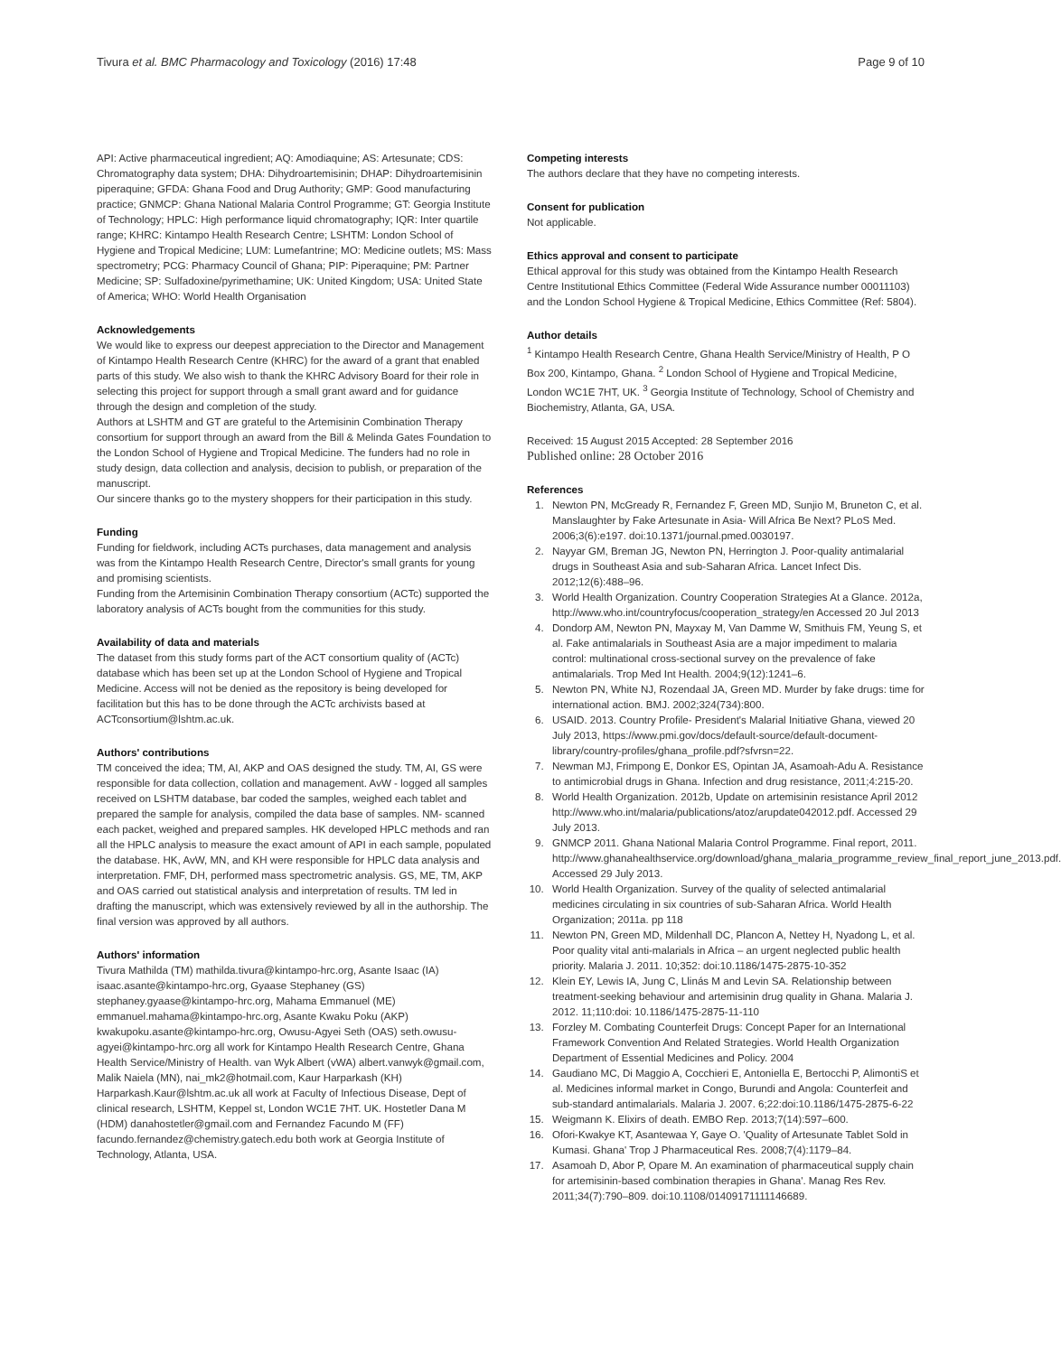Tivura et al. BMC Pharmacology and Toxicology (2016) 17:48 Page 9 of 10
API: Active pharmaceutical ingredient; AQ: Amodiaquine; AS: Artesunate; CDS: Chromatography data system; DHA: Dihydroartemisinin; DHAP: Dihydroartemisinin piperaquine; GFDA: Ghana Food and Drug Authority; GMP: Good manufacturing practice; GNMCP: Ghana National Malaria Control Programme; GT: Georgia Institute of Technology; HPLC: High performance liquid chromatography; IQR: Inter quartile range; KHRC: Kintampo Health Research Centre; LSHTM: London School of Hygiene and Tropical Medicine; LUM: Lumefantrine; MO: Medicine outlets; MS: Mass spectrometry; PCG: Pharmacy Council of Ghana; PIP: Piperaquine; PM: Partner Medicine; SP: Sulfadoxine/pyrimethamine; UK: United Kingdom; USA: United State of America; WHO: World Health Organisation
Acknowledgements
We would like to express our deepest appreciation to the Director and Management of Kintampo Health Research Centre (KHRC) for the award of a grant that enabled parts of this study. We also wish to thank the KHRC Advisory Board for their role in selecting this project for support through a small grant award and for guidance through the design and completion of the study.
Authors at LSHTM and GT are grateful to the Artemisinin Combination Therapy consortium for support through an award from the Bill & Melinda Gates Foundation to the London School of Hygiene and Tropical Medicine. The funders had no role in study design, data collection and analysis, decision to publish, or preparation of the manuscript.
Our sincere thanks go to the mystery shoppers for their participation in this study.
Funding
Funding for fieldwork, including ACTs purchases, data management and analysis was from the Kintampo Health Research Centre, Director's small grants for young and promising scientists.
Funding from the Artemisinin Combination Therapy consortium (ACTc) supported the laboratory analysis of ACTs bought from the communities for this study.
Availability of data and materials
The dataset from this study forms part of the ACT consortium quality of (ACTc) database which has been set up at the London School of Hygiene and Tropical Medicine. Access will not be denied as the repository is being developed for facilitation but this has to be done through the ACTc archivists based at ACTconsortium@lshtm.ac.uk.
Authors' contributions
TM conceived the idea; TM, AI, AKP and OAS designed the study. TM, AI, GS were responsible for data collection, collation and management. AvW - logged all samples received on LSHTM database, bar coded the samples, weighed each tablet and prepared the sample for analysis, compiled the data base of samples. NM- scanned each packet, weighed and prepared samples. HK developed HPLC methods and ran all the HPLC analysis to measure the exact amount of API in each sample, populated the database. HK, AvW, MN, and KH were responsible for HPLC data analysis and interpretation. FMF, DH, performed mass spectrometric analysis. GS, ME, TM, AKP and OAS carried out statistical analysis and interpretation of results. TM led in drafting the manuscript, which was extensively reviewed by all in the authorship. The final version was approved by all authors.
Authors' information
Tivura Mathilda (TM) mathilda.tivura@kintampo-hrc.org, Asante Isaac (IA) isaac.asante@kintampo-hrc.org, Gyaase Stephaney (GS) stephaney.gyaase@kintampo-hrc.org, Mahama Emmanuel (ME) emmanuel.mahama@kintampo-hrc.org, Asante Kwaku Poku (AKP) kwakupoku.asante@kintampo-hrc.org, Owusu-Agyei Seth (OAS) seth.owusu-agyei@kintampo-hrc.org all work for Kintampo Health Research Centre, Ghana Health Service/Ministry of Health. van Wyk Albert (vWA) albert.vanwyk@gmail.com, Malik Naiela (MN), nai_mk2@hotmail.com, Kaur Harparkash (KH) Harparkash.Kaur@lshtm.ac.uk all work at Faculty of Infectious Disease, Dept of clinical research, LSHTM, Keppel st, London WC1E 7HT. UK. Hostetler Dana M (HDM) danahostetler@gmail.com and Fernandez Facundo M (FF) facundo.fernandez@chemistry.gatech.edu both work at Georgia Institute of Technology, Atlanta, USA.
Competing interests
The authors declare that they have no competing interests.
Consent for publication
Not applicable.
Ethics approval and consent to participate
Ethical approval for this study was obtained from the Kintampo Health Research Centre Institutional Ethics Committee (Federal Wide Assurance number 00011103) and the London School Hygiene & Tropical Medicine, Ethics Committee (Ref: 5804).
Author details
<sup>1</sup> Kintampo Health Research Centre, Ghana Health Service/Ministry of Health, P O Box 200, Kintampo, Ghana. <sup>2</sup> London School of Hygiene and Tropical Medicine, London WC1E 7HT, UK. <sup>3</sup> Georgia Institute of Technology, School of Chemistry and Biochemistry, Atlanta, GA, USA.
Received: 15 August 2015 Accepted: 28 September 2016
Published online: 28 October 2016
References
1. Newton PN, McGready R, Fernandez F, Green MD, Sunjio M, Bruneton C, et al. Manslaughter by Fake Artesunate in Asia- Will Africa Be Next? PLoS Med. 2006;3(6):e197. doi:10.1371/journal.pmed.0030197.
2. Nayyar GM, Breman JG, Newton PN, Herrington J. Poor-quality antimalarial drugs in Southeast Asia and sub-Saharan Africa. Lancet Infect Dis. 2012;12(6):488–96.
3. World Health Organization. Country Cooperation Strategies At a Glance. 2012a, http://www.who.int/countryfocus/cooperation_strategy/en Accessed 20 Jul 2013
4. Dondorp AM, Newton PN, Mayxay M, Van Damme W, Smithuis FM, Yeung S, et al. Fake antimalarials in Southeast Asia are a major impediment to malaria control: multinational cross-sectional survey on the prevalence of fake antimalarials. Trop Med Int Health. 2004;9(12):1241–6.
5. Newton PN, White NJ, Rozendaal JA, Green MD. Murder by fake drugs: time for international action. BMJ. 2002;324(734):800.
6. USAID. 2013. Country Profile- President's Malarial Initiative Ghana, viewed 20 July 2013, https://www.pmi.gov/docs/default-source/default-document-library/country-profiles/ghana_profile.pdf?sfvrsn=22.
7. Newman MJ, Frimpong E, Donkor ES, Opintan JA, Asamoah-Adu A. Resistance to antimicrobial drugs in Ghana. Infection and drug resistance, 2011;4:215-20.
8. World Health Organization. 2012b, Update on artemisinin resistance April 2012 http://www.who.int/malaria/publications/atoz/arupdate042012.pdf. Accessed 29 July 2013.
9. GNMCP 2011. Ghana National Malaria Control Programme. Final report, 2011. http://www.ghanahealthservice.org/download/ghana_malaria_programme_review_final_report_june_2013.pdf. Accessed 29 July 2013.
10. World Health Organization. Survey of the quality of selected antimalarial medicines circulating in six countries of sub-Saharan Africa. World Health Organization; 2011a. pp 118
11. Newton PN, Green MD, Mildenhall DC, Plancon A, Nettey H, Nyadong L, et al. Poor quality vital anti-malarials in Africa – an urgent neglected public health priority. Malaria J. 2011. 10;352: doi:10.1186/1475-2875-10-352
12. Klein EY, Lewis IA, Jung C, Llinás M and Levin SA. Relationship between treatment-seeking behaviour and artemisinin drug quality in Ghana. Malaria J. 2012. 11;110:doi: 10.1186/1475-2875-11-110
13. Forzley M. Combating Counterfeit Drugs: Concept Paper for an International Framework Convention And Related Strategies. World Health Organization Department of Essential Medicines and Policy. 2004
14. Gaudiano MC, Di Maggio A, Cocchieri E, Antoniella E, Bertocchi P, AlimontiS et al. Medicines informal market in Congo, Burundi and Angola: Counterfeit and sub-standard antimalarials. Malaria J. 2007. 6;22:doi:10.1186/1475-2875-6-22
15. Weigmann K. Elixirs of death. EMBO Rep. 2013;7(14):597–600.
16. Ofori-Kwakye KT, Asantewaa Y, Gaye O. 'Quality of Artesunate Tablet Sold in Kumasi. Ghana' Trop J Pharmaceutical Res. 2008;7(4):1179–84.
17. Asamoah D, Abor P, Opare M. An examination of pharmaceutical supply chain for artemisinin-based combination therapies in Ghana'. Manag Res Rev. 2011;34(7):790–809. doi:10.1108/01409171111146689.